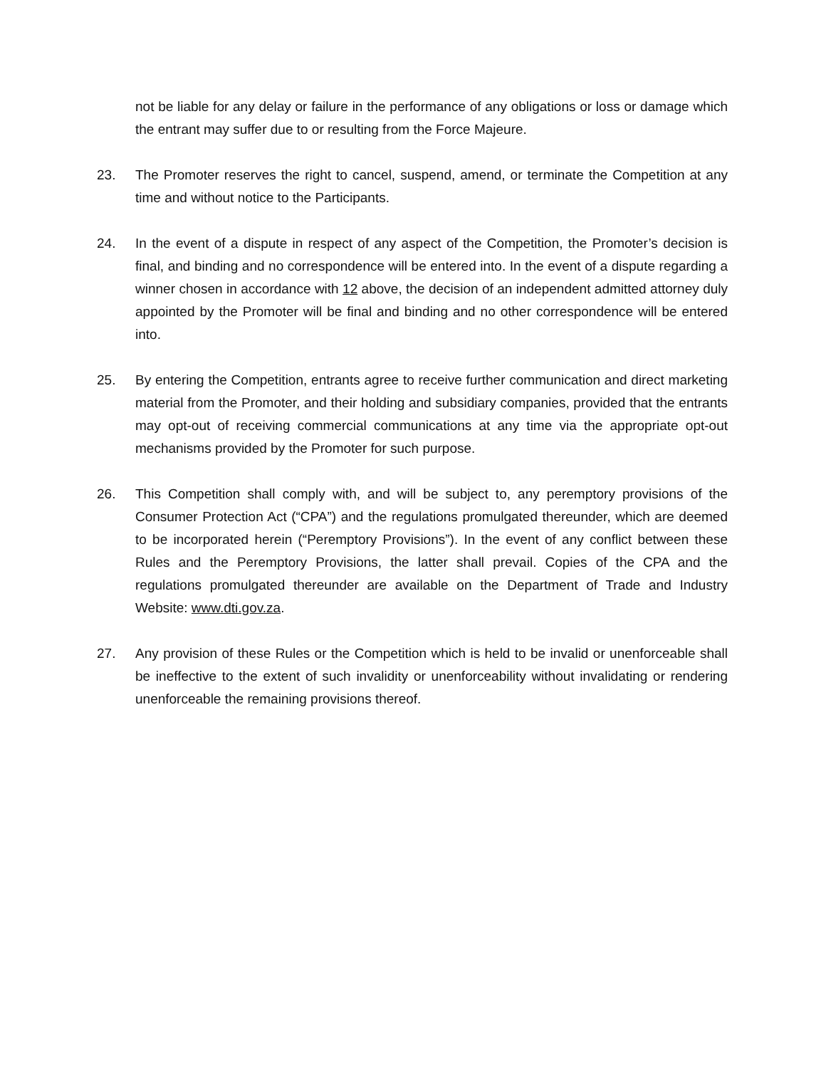not be liable for any delay or failure in the performance of any obligations or loss or damage which the entrant may suffer due to or resulting from the Force Majeure.
23. The Promoter reserves the right to cancel, suspend, amend, or terminate the Competition at any time and without notice to the Participants.
24. In the event of a dispute in respect of any aspect of the Competition, the Promoter’s decision is final, and binding and no correspondence will be entered into. In the event of a dispute regarding a winner chosen in accordance with 12 above, the decision of an independent admitted attorney duly appointed by the Promoter will be final and binding and no other correspondence will be entered into.
25. By entering the Competition, entrants agree to receive further communication and direct marketing material from the Promoter, and their holding and subsidiary companies, provided that the entrants may opt-out of receiving commercial communications at any time via the appropriate opt-out mechanisms provided by the Promoter for such purpose.
26. This Competition shall comply with, and will be subject to, any peremptory provisions of the Consumer Protection Act (“CPA”) and the regulations promulgated thereunder, which are deemed to be incorporated herein (“Peremptory Provisions”). In the event of any conflict between these Rules and the Peremptory Provisions, the latter shall prevail. Copies of the CPA and the regulations promulgated thereunder are available on the Department of Trade and Industry Website: www.dti.gov.za.
27. Any provision of these Rules or the Competition which is held to be invalid or unenforceable shall be ineffective to the extent of such invalidity or unenforceability without invalidating or rendering unenforceable the remaining provisions thereof.